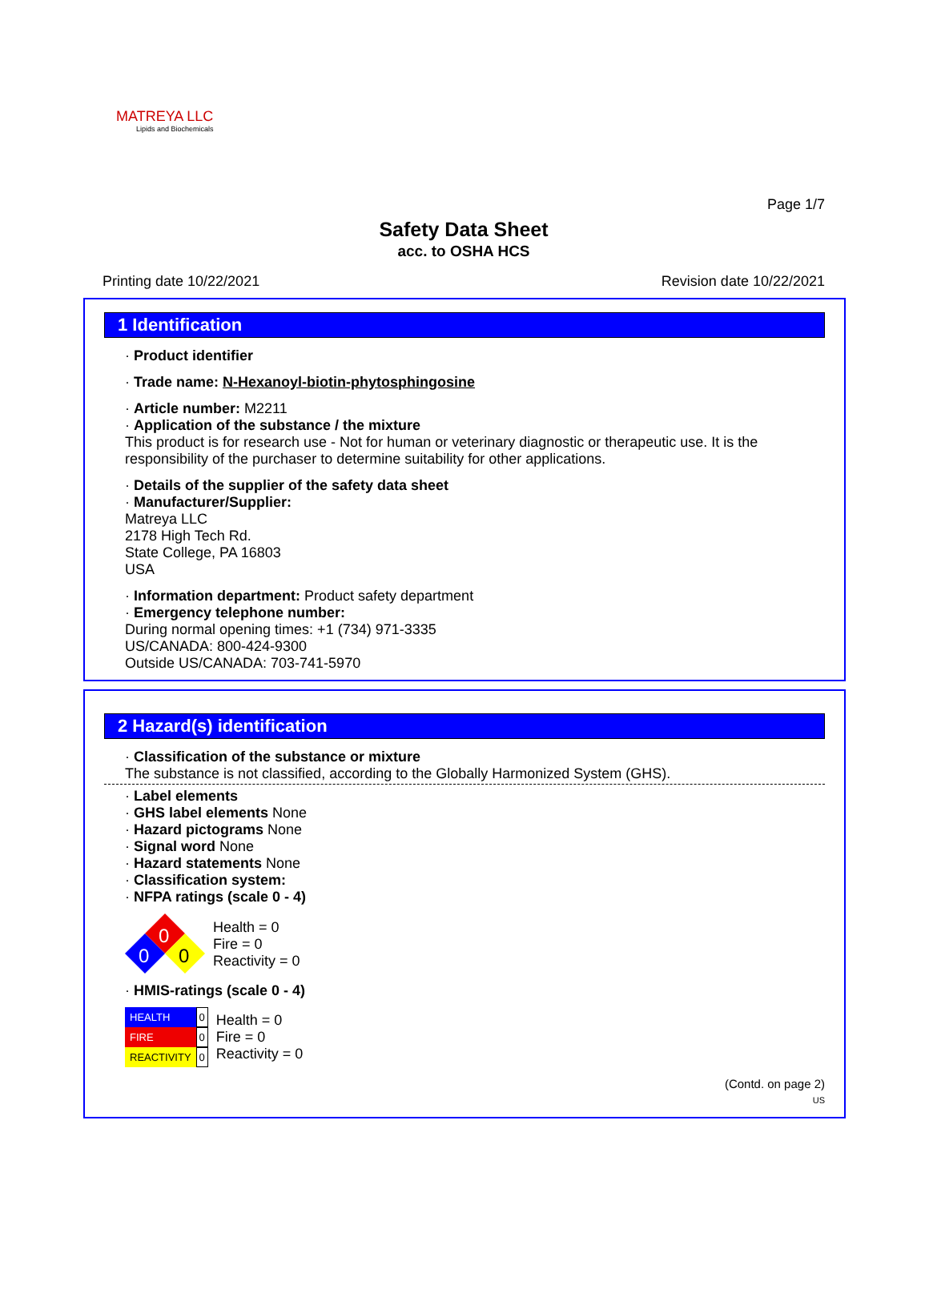MATREYA LLC
Lipids and Biochemicals
Page 1/7
Safety Data Sheet
acc. to OSHA HCS
Printing date 10/22/2021 Revision date 10/22/2021
1 Identification
· Product identifier
· Trade name: N-Hexanoyl-biotin-phytosphingosine
· Article number: M2211
· Application of the substance / the mixture
This product is for research use - Not for human or veterinary diagnostic or therapeutic use. It is the responsibility of the purchaser to determine suitability for other applications.
· Details of the supplier of the safety data sheet
· Manufacturer/Supplier:
Matreya LLC
2178 High Tech Rd.
State College, PA 16803
USA
· Information department: Product safety department
· Emergency telephone number:
During normal opening times: +1 (734) 971-3335
US/CANADA: 800-424-9300
Outside US/CANADA: 703-741-5970
2 Hazard(s) identification
· Classification of the substance or mixture
The substance is not classified, according to the Globally Harmonized System (GHS).
· Label elements
· GHS label elements None
· Hazard pictograms None
· Signal word None
· Hazard statements None
· Classification system:
· NFPA ratings (scale 0 - 4)
0
0
0
Health = 0
Fire = 0
Reactivity = 0
· HMIS-ratings (scale 0 - 4)
| HEALTH | 0 |
| FIRE | 0 |
| REACTIVITY | 0 |
Health = 0
Fire = 0
Reactivity = 0
(Contd. on page 2)
US